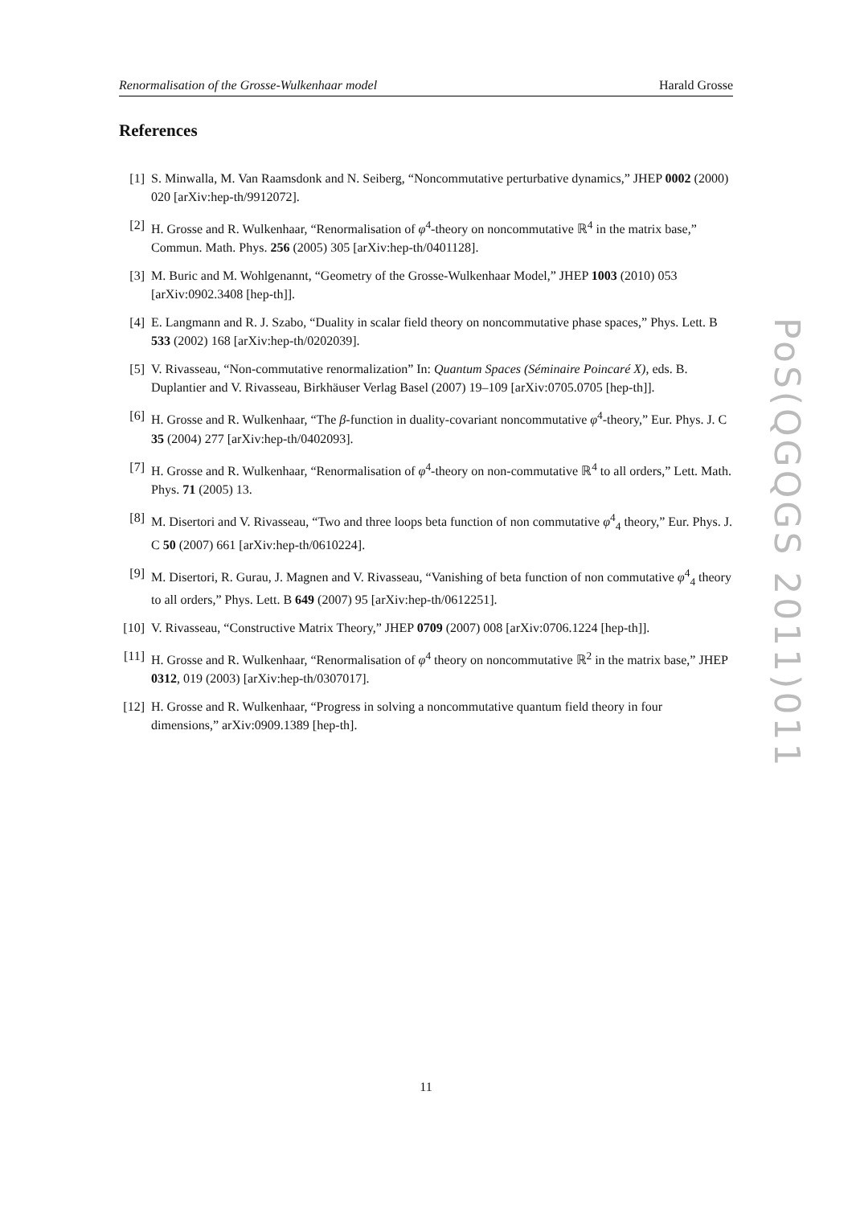Renormalisation of the Grosse-Wulkenhaar model Harald Grosse
References
[1] S. Minwalla, M. Van Raamsdonk and N. Seiberg, “Noncommutative perturbative dynamics,” JHEP 0002 (2000) 020 [arXiv:hep-th/9912072].
[2] H. Grosse and R. Wulkenhaar, “Renormalisation of φ<sup>4</sup>-theory on noncommutative ℝ<sup>4</sup> in the matrix base,” Commun. Math. Phys. 256 (2005) 305 [arXiv:hep-th/0401128].
[3] M. Buric and M. Wohlgenannt, “Geometry of the Grosse-Wulkenhaar Model,” JHEP 1003 (2010) 053 [arXiv:0902.3408 [hep-th]].
[4] E. Langmann and R. J. Szabo, “Duality in scalar field theory on noncommutative phase spaces,” Phys. Lett. B 533 (2002) 168 [arXiv:hep-th/0202039].
[5] V. Rivasseau, “Non-commutative renormalization” In: Quantum Spaces (Séminaire Poincaré X), eds. B. Duplantier and V. Rivasseau, Birkhäuser Verlag Basel (2007) 19–109 [arXiv:0705.0705 [hep-th]].
[6] H. Grosse and R. Wulkenhaar, “The β-function in duality-covariant noncommutative φ<sup>4</sup>-theory,” Eur. Phys. J. C 35 (2004) 277 [arXiv:hep-th/0402093].
[7] H. Grosse and R. Wulkenhaar, “Renormalisation of φ<sup>4</sup>-theory on non-commutative ℝ<sup>4</sup> to all orders,” Lett. Math. Phys. 71 (2005) 13.
[8] M. Disertori and V. Rivasseau, “Two and three loops beta function of non commutative φ<sup>4</sup><sub>4</sub> theory,” Eur. Phys. J. C 50 (2007) 661 [arXiv:hep-th/0610224].
[9] M. Disertori, R. Gurau, J. Magnen and V. Rivasseau, “Vanishing of beta function of non commutative φ<sup>4</sup><sub>4</sub> theory to all orders,” Phys. Lett. B 649 (2007) 95 [arXiv:hep-th/0612251].
[10] V. Rivasseau, “Constructive Matrix Theory,” JHEP 0709 (2007) 008 [arXiv:0706.1224 [hep-th]].
[11] H. Grosse and R. Wulkenhaar, “Renormalisation of φ<sup>4</sup> theory on noncommutative ℝ<sup>2</sup> in the matrix base,” JHEP 0312, 019 (2003) [arXiv:hep-th/0307017].
[12] H. Grosse and R. Wulkenhaar, “Progress in solving a noncommutative quantum field theory in four dimensions,” arXiv:0909.1389 [hep-th].
PoS(QGQGS 2011)011
11